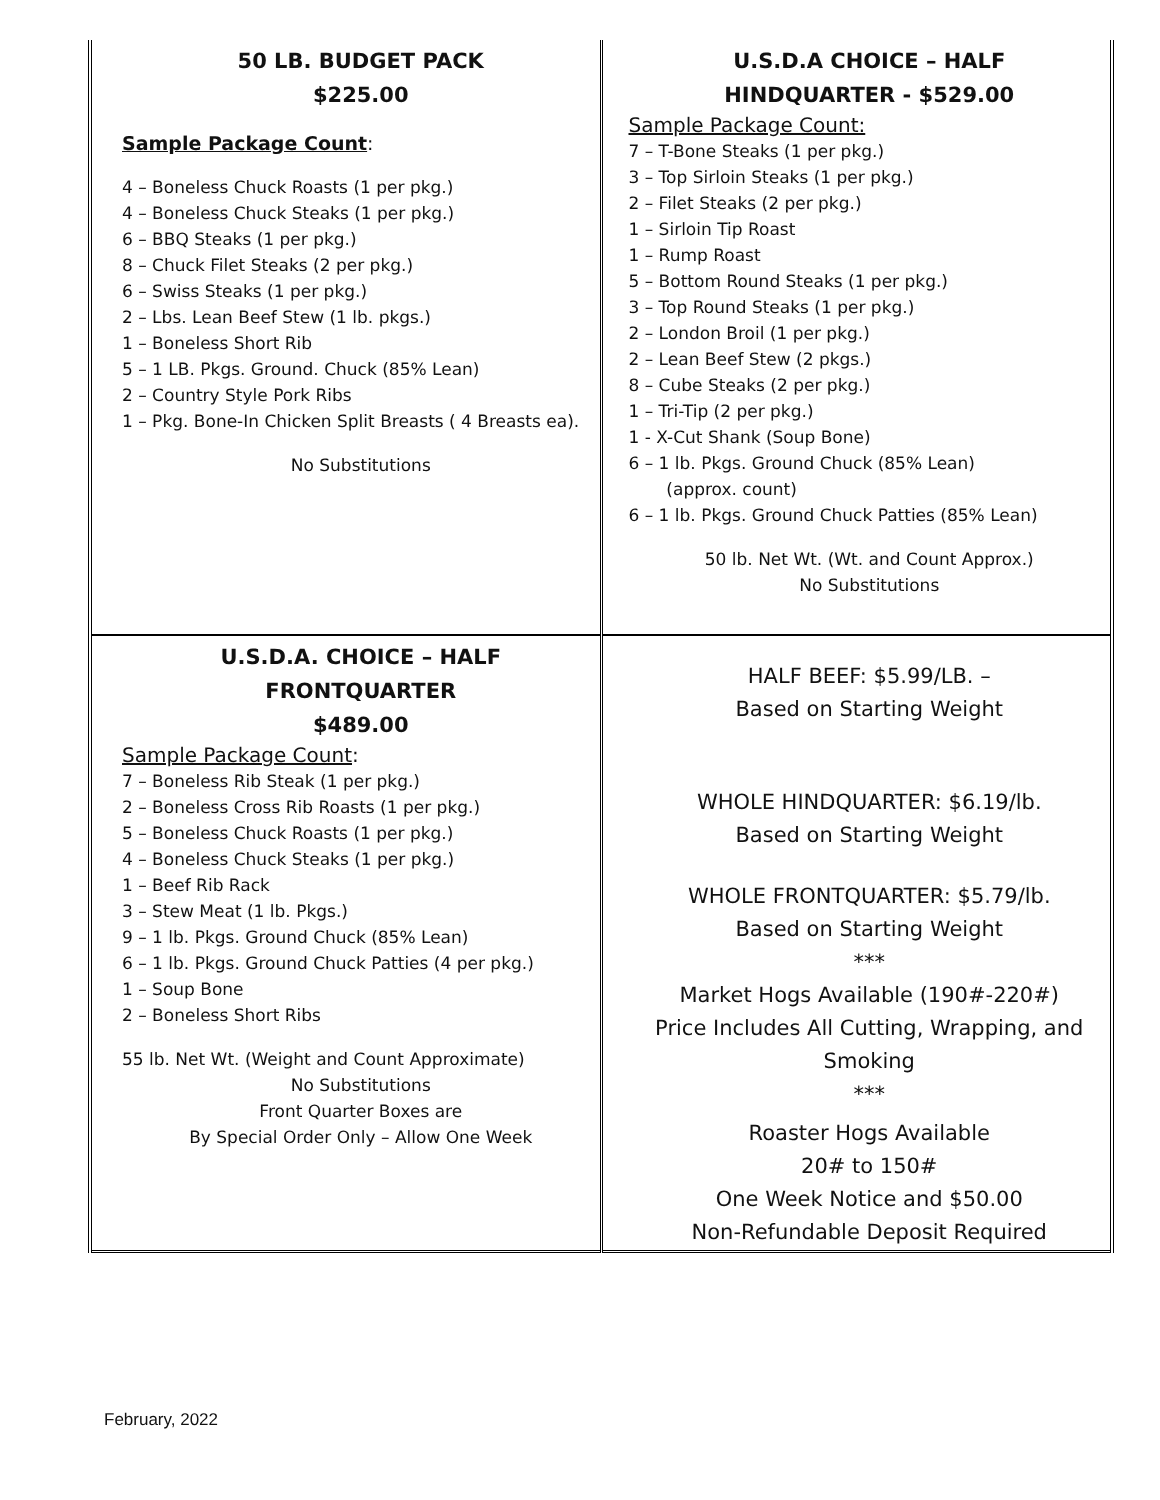| 50 LB. BUDGET PACK $225.00 Sample Package Count : 4 – Boneless Chuck Roasts (1 per pkg.) 4 – Boneless Chuck Steaks (1 per pkg.) 6 – BBQ Steaks (1 per pkg.) 8 – Chuck Filet Steaks (2 per pkg.) 6 – Swiss Steaks (1 per pkg.) 2 – Lbs. Lean Beef Stew (1 lb. pkgs.) 1 – Boneless Short Rib 5 – 1 LB. Pkgs. Ground. Chuck (85% Lean) 2 – Country Style Pork Ribs 1 – Pkg. Bone-In Chicken Split Breasts ( 4 Breasts ea). No Substitutions | U.S.D.A CHOICE – HALF HINDQUARTER - $529.00 Sample Package Count: 7 – T-Bone Steaks (1 per pkg.) 3 – Top Sirloin Steaks (1 per pkg.) 2 – Filet Steaks (2 per pkg.) 1 – Sirloin Tip Roast 1 – Rump Roast 5 – Bottom Round Steaks (1 per pkg.) 3 – Top Round Steaks (1 per pkg.) 2 – London Broil (1 per pkg.) 2 – Lean Beef Stew (2 pkgs.) 8 – Cube Steaks (2 per pkg.) 1 – Tri-Tip (2 per pkg.) 1 - X-Cut Shank (Soup Bone) 6 – 1 lb. Pkgs. Ground Chuck (85% Lean) (approx. count) 6 – 1 lb. Pkgs. Ground Chuck Patties (85% Lean) 50 lb. Net Wt. (Wt. and Count Approx.) No Substitutions |
| U.S.D.A. CHOICE – HALF FRONTQUARTER $489.00 Sample Package Count : 7 – Boneless Rib Steak (1 per pkg.) 2 – Boneless Cross Rib Roasts (1 per pkg.) 5 – Boneless Chuck Roasts (1 per pkg.) 4 – Boneless Chuck Steaks (1 per pkg.) 1 – Beef Rib Rack 3 – Stew Meat (1 lb. Pkgs.) 9 – 1 lb. Pkgs. Ground Chuck (85% Lean) 6 – 1 lb. Pkgs. Ground Chuck Patties (4 per pkg.) 1 – Soup Bone 2 – Boneless Short Ribs 55 lb. Net Wt. (Weight and Count Approximate) No Substitutions Front Quarter Boxes are By Special Order Only – Allow One Week | HALF BEEF: $5.99/LB. – Based on Starting Weight WHOLE HINDQUARTER: $6.19/lb. Based on Starting Weight WHOLE FRONTQUARTER: $5.79/lb. Based on Starting Weight *** Market Hogs Available (190#-220#) Price Includes All Cutting, Wrapping, and Smoking *** Roaster Hogs Available 20# to 150# One Week Notice and $50.00 Non-Refundable Deposit Required |
February, 2022